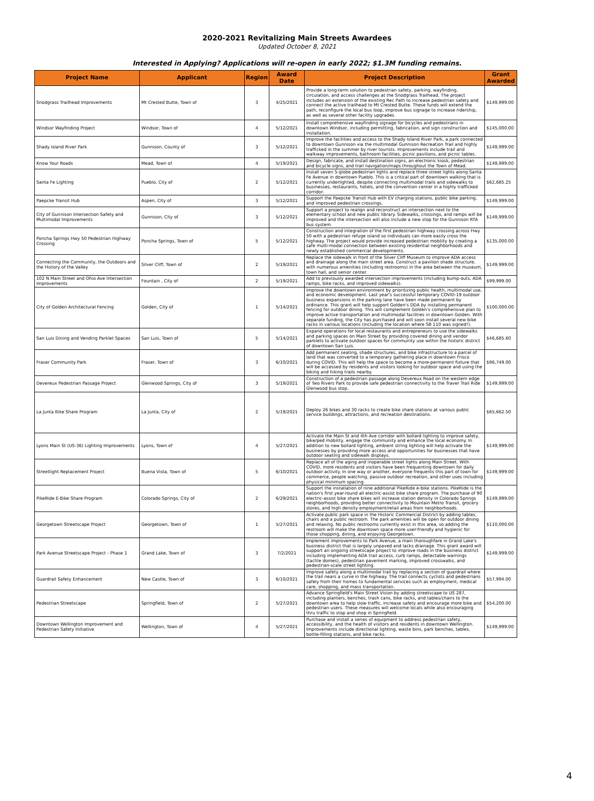2020-2021 Revitalizing Main Streets Awardees
Updated October 8, 2021
Interested in Applying? Applications will re-open in early 2022; $1.3M funding remains.
| Project Name | Applicant | Region | Award Date | Project Description | Grant Awarded |
| --- | --- | --- | --- | --- | --- |
| Snodgrass Trailhead Improvements | Mt Crested Butte, Town of | 3 | 4/25/2021 | Provide a long-term solution to pedestrian safety, parking, wayfinding, circulation, and access challenges at the Snodgrass Trailhead. The project includes an extension of the existing Rec Path to increase pedestrian safety and connect the active trailhead to Mt Crested Butte. These funds will extend the path, reconfigure the local bus loop, improve bus signage to increase ridership, as well as several other facility upgrades. | $149,999.00 |
| Windsor Wayfinding Project | Windsor, Town of | 4 | 5/12/2021 | Install comprehensive wayfinding signage for bicycles and pedestrians in downtown Windsor, including permitting, fabrication, and sign construction and installation. | $145,000.00 |
| Shady Island River Park | Gunnison, County of | 3 | 5/12/2021 | Improve the facilities and access to the Shady Island River Park, a park connected to downtown Gunnison via the multimodal Gunnison Recreation Trail and highly trafficked in the summer by river tourists. Improvements include trail and walkway improvements, bathroom facilities, picnic pavilions, and picnic tables. | $149,999.00 |
| Know Your Roads | Mead, Town of | 4 | 5/19/2021 | Design, fabricate, and install destination signs, an electronic kiosk, pedestrian and bicycle signs, and trail navigation/maps throughout the Town of Mead. | $149,999.00 |
| Santa Fe Lighting | Pueblo, City of | 2 | 5/12/2021 | Install seven 5-globe pedestrian lights and replace three street lights along Santa Fe Avenue in downtown Pueblo. This is a critical part of downtown walking that is currently underlighted, despite connecting multimodal trails and sidewalks to businesses, restaurants, hotels, and the convention center in a highly trafficked corridor. | $62,685.25 |
| Paepcke Transit Hub | Aspen, City of | 3 | 5/12/2021 | Support the Paepcke Transit Hub with EV charging stations, public bike parking, and improved pedestrian crossings. | $149,999.00 |
| City of Gunnison Intersection Safety and Multimodal Improvements | Gunnison, City of | 3 | 5/12/2021 | Support a project to realign and reconstruct an intersection next to the elementary school and new public library. Sidewalks, crossings, and ramps will be improved and the intersection will also include a new stop for the Gunnison RTA bus system. | $149,999.00 |
| Poncha Springs Hwy 50 Pedestrian Highway Crossing | Poncha Springs, Town of | 5 | 5/12/2021 | Construction and integration of the first pedestrian highway crossing across Hwy 50 with a pedestrian refuge island so individuals can more easily cross the highway. The project would provide increased pedestrian mobility by creating a safe multi-modal connection between existing residential neighborhoods and newly established commercial developments. | $135,000.00 |
| Connecting the Community, the Outdoors and the History of the Valley | Silver Cliff, Town of | 2 | 5/19/2021 | Replace the sidewalk in front of the Silver Cliff Museum to improve ADA access and drainage along the main street area. Construct a pavilion shade structure, with numerous amenities (including restrooms) in the area between the museum, town hall, and senior center. | $149,999.00 |
| 102 N Main Street and Ohio Ave Intersection Improvements | Fountain , City of | 2 | 5/19/2021 | Add to previously awarded intersection improvements (including bump-outs, ADA ramps, bike racks, and improved sidewalks). | $99,999.00 |
| City of Golden Architectural Fencing | Golden, City of | 1 | 5/14/2021 | Improve the downtown environment by prioritizing public health, multimodal use, and economic development. Last year's successful temporary COVID-19 outdoor business expansions in the parking lane have been made permanent by ordinance. This grant will help support Golden's DDA by installing permanent fencing for outdoor dining. This will complement Golden's comprehensive plan to improve active transportation and multimodal facilities in downtown Golden. With separate funding, the City has purchased and will soon install several new bike racks in various locations (including the location where SB 110 was signed!). | $100,000.00 |
| San Luis Dining and Vending Parklet Spaces | San Luis, Town of | 5 | 5/14/2021 | Expand operations for local restaurants and entrepreneurs to use the sidewalks and parking spaces on Main Street by providing covered dining and vendor parklets to activate outdoor spaces for community use within the historic district of downtown San Luis. | $46,685.60 |
| Fraser Community Park | Fraser, Town of | 3 | 6/10/2021 | Add permanent seating, shade structures, and bike infrastructure to a parcel of land that was converted to a temporary gathering place in downtown Frisco during COVID. This will help the space to become a more-permanent fixture that will be accessed by residents and visitors looking for outdoor space and using the biking and hiking trails nearby. | $96,749.00 |
| Devereux Pedestrian Passage Project | Glenwood Springs, City of | 3 | 5/19/2021 | Construction of a pedestrian passage along Devereux Road on the western edge of Two Rivers Park to provide safe pedestrian connectivity to the Traver Trail Ride Glenwood bus stop. | $149,999.00 |
| La Junta Bike Share Program | La Junta, City of | 2 | 5/19/2021 | Deploy 26 bikes and 30 racks to create bike share stations at various public service buildings, attractions, and recreation destinations. | $65,662.50 |
| Lyons Main St (US-36) Lighting Improvements | Lyons, Town of | 4 | 5/27/2021 | Activate the Main St and 4th Ave corridor with bollard lighting to improve safety, bike/ped mobility, engage the community and enhance the local economy. In addition to new bollard lighting, ambient string lighting will help activate the businesses by providing more access and opportunities for businesses that have outdoor seating and sidewalk displays. | $149,999.00 |
| Streetlight Replacement Project | Buena Vista, Town of | 5 | 6/10/2021 | Replace all of the aging and inoperable street lights along Main Street. With COVID, more residents and visitors have been frequenting downtown for daily outdoor activity. In one way or another, everyone frequents this part of town for commerce, people watching, passive outdoor recreation, and other uses including physical minimum spacing. | $149,999.00 |
| PikeRide E-Bike Share Program | Colorado Springs, City of | 2 | 6/29/2021 | Support the installation of nine additional PikeRide e-bike stations. PikeRide is the nation's first year-round all electric-assist bike share program. The purchase of 90 electric-assist bike share bikes will increase station density in Colorado Springs neighborhoods, providing better connectivity to Mountain Metro Transit, grocery stores, and high density employment/retail areas from neighborhoods. | $149,999.00 |
| Georgetown Streetscape Project | Georgetown, Town of | 1 | 5/27/2021 | Activate public park space in the Historic Commercial District by adding tables, chairs and a public restroom. The park amenities will be open for outdoor dining and relaxing. No public restrooms currently exist in this area, so adding the restroom will make the downtown space more user-friendly and hygienic for those shopping, dining, and enjoying Georgetown. | $110,000.00 |
| Park Avenue Streetscape Project - Phase 1 | Grand Lake, Town of | 3 | 7/2/2021 | Implement improvements to Park Avenue, a main thoroughfare in Grand Lake's business district that is largely unpaved and lacks drainage. This grant award will support an ongoing streetscape project to improve roads in the business district including implementing ADA trail access, curb ramps, detectable warnings (tactile domes), pedestrian pavement marking, improved crosswalks, and pedestrian-scale street lighting. | $149,999.00 |
| Guardrail Safety Enhancement | New Castle, Town of | 3 | 6/10/2021 | Improve safety along a multimodal trail by replacing a section of guardrail where the trail nears a curve in the highway. The trail connects cyclists and pedestrians safely from their homes to fundamental services such as employment, medical care, shopping, and mass transportation. | $57,994.00 |
| Pedestrian Streetscape | Springfield, Town of | 2 | 5/27/2021 | Advance Springfield's Main Street Vision by adding streetscape to US 287, including planters, benches, trash cans, bike racks, and tables/chairs to the downtown area to help slow traffic, increase safety and encourage more bike and pedestrian users. These measures will welcome locals while also encouraging thru traffic to stop and shop in Springfield. | $54,200.00 |
| Downtown Wellington Improvement and Pedestrian Safety Initiative | Wellington, Town of | 4 | 5/27/2021 | Purchase and install a series of equipment to address pedestrian safety, accessibility, and the health of visitors and residents in downtown Wellington. Improvements include directional lighting, waste bins, park benches, tables, bottle-filling stations, and bike racks. | $149,999.00 |
4